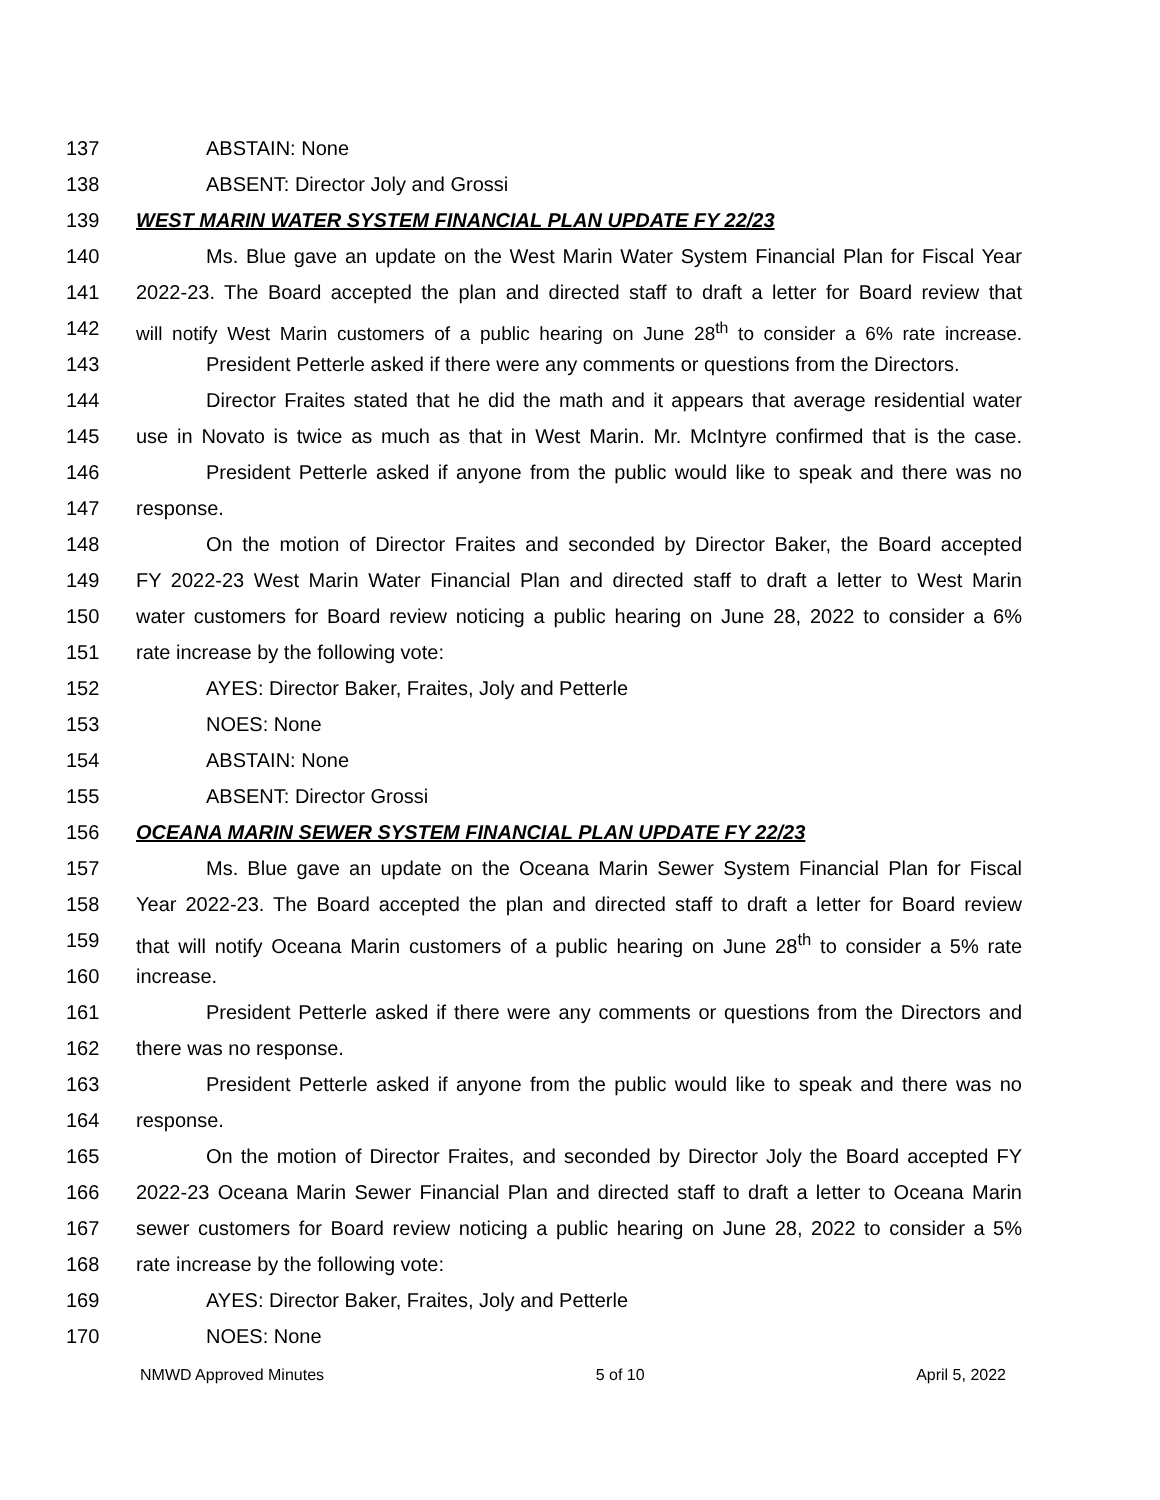137 ABSTAIN: None
138 ABSENT: Director Joly and Grossi
139 WEST MARIN WATER SYSTEM FINANCIAL PLAN UPDATE FY 22/23
140 Ms. Blue gave an update on the West Marin Water System Financial Plan for Fiscal Year
141 2022-23. The Board accepted the plan and directed staff to draft a letter for Board review that
142 will notify West Marin customers of a public hearing on June 28<sup>th</sup> to consider a 6% rate increase.
143 President Petterle asked if there were any comments or questions from the Directors.
144 Director Fraites stated that he did the math and it appears that average residential water
145 use in Novato is twice as much as that in West Marin. Mr. McIntyre confirmed that is the case.
146 President Petterle asked if anyone from the public would like to speak and there was no
147 response.
148 On the motion of Director Fraites and seconded by Director Baker, the Board accepted
149 FY 2022-23 West Marin Water Financial Plan and directed staff to draft a letter to West Marin
150 water customers for Board review noticing a public hearing on June 28, 2022 to consider a 6%
151 rate increase by the following vote:
152 AYES: Director Baker, Fraites, Joly and Petterle
153 NOES: None
154 ABSTAIN: None
155 ABSENT: Director Grossi
156 OCEANA MARIN SEWER SYSTEM FINANCIAL PLAN UPDATE FY 22/23
157 Ms. Blue gave an update on the Oceana Marin Sewer System Financial Plan for Fiscal
158 Year 2022-23. The Board accepted the plan and directed staff to draft a letter for Board review
159 that will notify Oceana Marin customers of a public hearing on June 28<sup>th</sup> to consider a 5% rate
160 increase.
161 President Petterle asked if there were any comments or questions from the Directors and
162 there was no response.
163 President Petterle asked if anyone from the public would like to speak and there was no
164 response.
165 On the motion of Director Fraites, and seconded by Director Joly the Board accepted FY
166 2022-23 Oceana Marin Sewer Financial Plan and directed staff to draft a letter to Oceana Marin
167 sewer customers for Board review noticing a public hearing on June 28, 2022 to consider a 5%
168 rate increase by the following vote:
169 AYES: Director Baker, Fraites, Joly and Petterle
170 NOES: None
NMWD Approved Minutes 5 of 10 April 5, 2022